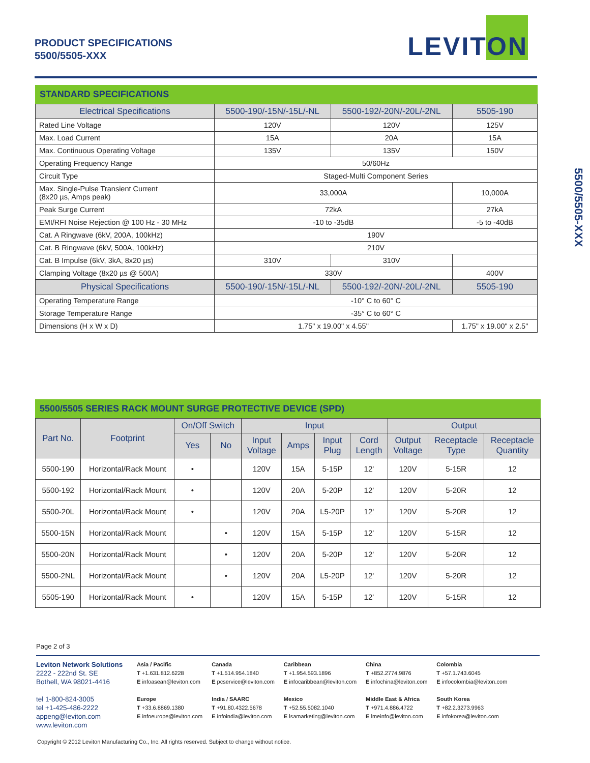PRODUCT SPECIFICATIONS
5500/5505-XXX
LEVITON
5500/5505-XXX
STANDARD SPECIFICATIONS
| Electrical Specifications | 5500-190/-15N/-15L/-NL | 5500-192/-20N/-20L/-2NL | 5505-190 |
| --- | --- | --- | --- |
| Rated Line Voltage | 120V | 120V | 125V |
| Max. Load Current | 15A | 20A | 15A |
| Max. Continuous Operating Voltage | 135V | 135V | 150V |
| Operating Frequency Range | 50/60Hz | | |
| Circuit Type | Staged-Multi Component Series | | |
| Max. Single-Pulse Transient Current (8x20 µs, Amps peak) | 33,000A | | 10,000A |
| Peak Surge Current | 72kA | | 27kA |
| EMI/RFI Noise Rejection @ 100 Hz - 30 MHz | -10 to -35dB | | -5 to -40dB |
| Cat. A Ringwave (6kV, 200A, 100kHz) | 190V | | |
| Cat. B Ringwave (6kV, 500A, 100kHz) | 210V | | |
| Cat. B Impulse (6kV, 3kA, 8x20 µs) | 310V | 310V | |
| Clamping Voltage (8x20 µs @ 500A) | 330V | | 400V |
| Physical Specifications | 5500-190/-15N/-15L/-NL | 5500-192/-20N/-20L/-2NL | 5505-190 |
| Operating Temperature Range | -10° C to 60° C | | |
| Storage Temperature Range | -35° C to 60° C | | |
| Dimensions (H x W x D) | 1.75" x 19.00" x 4.55" | | 1.75" x 19.00" x 2.5" |
5500/5505 SERIES RACK MOUNT SURGE PROTECTIVE DEVICE (SPD)
| Part No. | Footprint | On/Off Switch | | Input | | | | Output | | |
| --- | --- | --- | --- | --- | --- | --- | --- | --- | --- | --- |
| | | Yes | No | Input Voltage | Amps | Input Plug | Cord Length | Output Voltage | Receptacle Type | Receptacle Quantity |
| 5500-190 | Horizontal/Rack Mount | • | | 120V | 15A | 5-15P | 12' | 120V | 5-15R | 12 |
| 5500-192 | Horizontal/Rack Mount | • | | 120V | 20A | 5-20P | 12' | 120V | 5-20R | 12 |
| 5500-20L | Horizontal/Rack Mount | • | | 120V | 20A | L5-20P | 12' | 120V | 5-20R | 12 |
| 5500-15N | Horizontal/Rack Mount | | • | 120V | 15A | 5-15P | 12' | 120V | 5-15R | 12 |
| 5500-20N | Horizontal/Rack Mount | | • | 120V | 20A | 5-20P | 12' | 120V | 5-20R | 12 |
| 5500-2NL | Horizontal/Rack Mount | | • | 120V | 20A | L5-20P | 12' | 120V | 5-20R | 12 |
| 5505-190 | Horizontal/Rack Mount | • | | 120V | 15A | 5-15P | 12' | 120V | 5-15R | 12 |
Page 2 of 3
Leviton Network Solutions
2222 - 222nd St. SE
Bothell, WA 98021-4416
tel 1-800-824-3005
tel +1-425-486-2222
appeng@leviton.com
www.leviton.com
Asia / Pacific
T +1.631.812.6228
E infoasean@leviton.com
Europe
T +33.6.8869.1380
E infoeurope@leviton.com
Canada
T +1.514.954.1840
E pcservice@leviton.com
India / SAARC
T +91.80.4322.5678
E infoindia@leviton.com
Caribbean
T +1.954.593.1896
E infocaribbean@leviton.com
Mexico
T +52.55.5082.1040
E lsamarketing@leviton.com
China
T +852.2774.9876
E infochina@leviton.com
Middle East & Africa
T +971.4.886.4722
E lmeinfo@leviton.com
Colombia
T +57.1.743.6045
E infocolombia@leviton.com
South Korea
T +82.2.3273.9963
E infokorea@leviton.com
Copyright © 2012 Leviton Manufacturing Co., Inc. All rights reserved. Subject to change without notice.